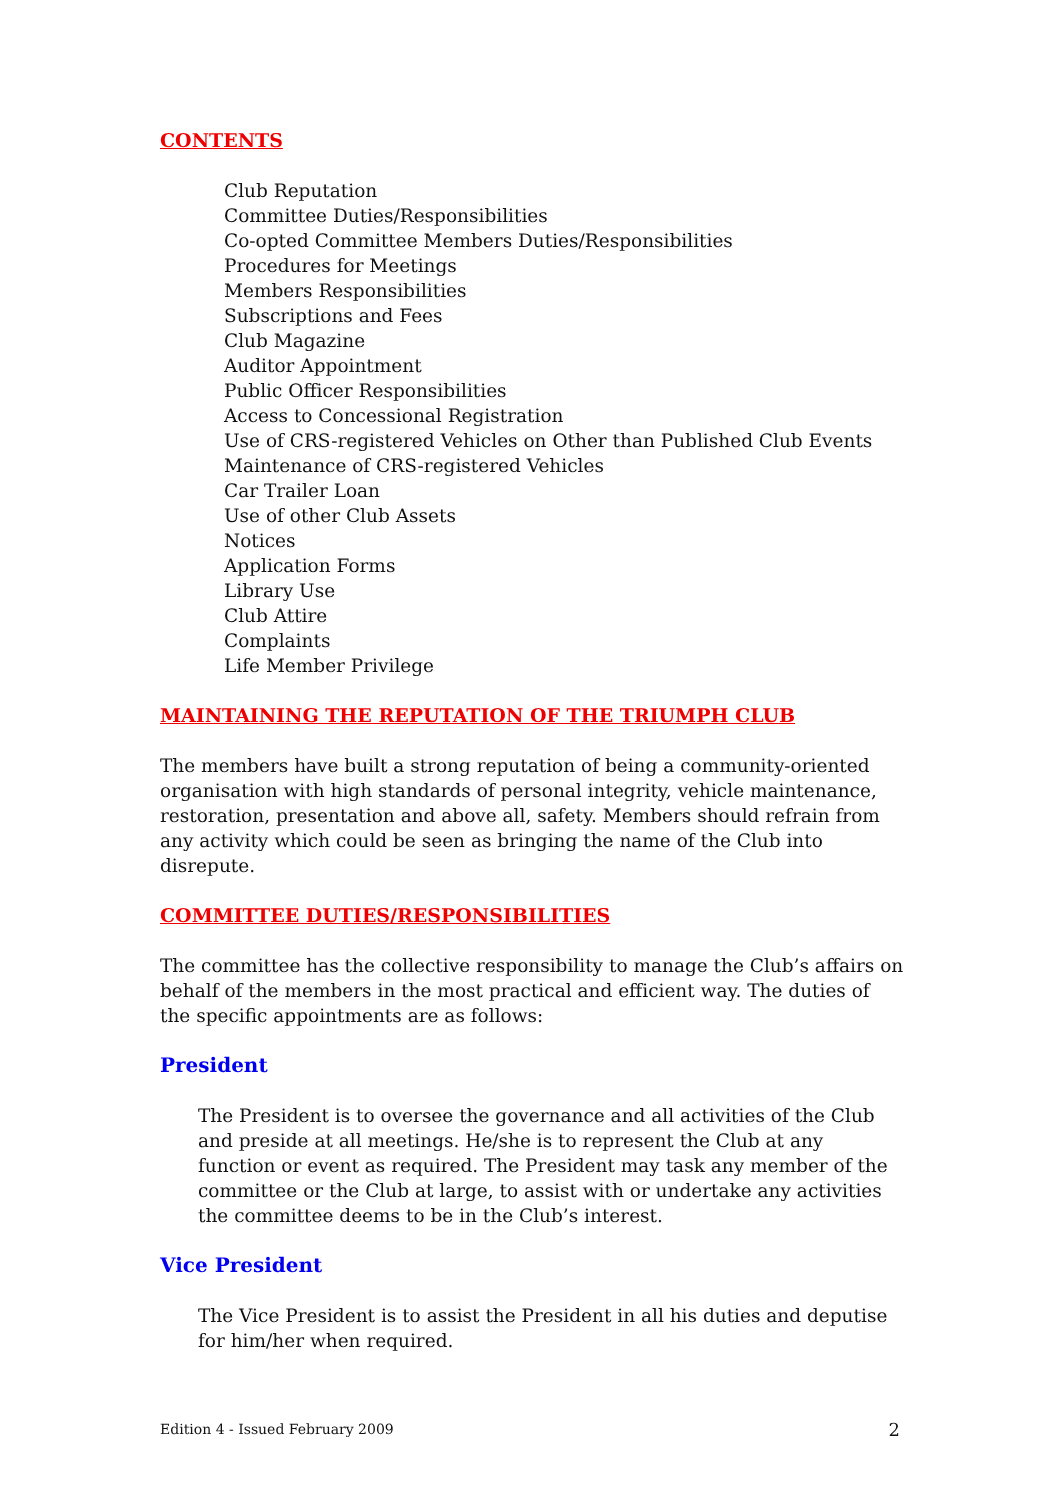CONTENTS
Club Reputation
Committee Duties/Responsibilities
Co-opted Committee Members Duties/Responsibilities
Procedures for Meetings
Members Responsibilities
Subscriptions and Fees
Club Magazine
Auditor Appointment
Public Officer Responsibilities
Access to Concessional Registration
Use of CRS-registered Vehicles on Other than Published Club Events
Maintenance of CRS-registered Vehicles
Car Trailer Loan
Use of other Club Assets
Notices
Application Forms
Library Use
Club Attire
Complaints
Life Member Privilege
MAINTAINING THE REPUTATION OF THE TRIUMPH CLUB
The members have built a strong reputation of being a community-oriented organisation with high standards of personal integrity, vehicle maintenance, restoration, presentation and above all, safety. Members should refrain from any activity which could be seen as bringing the name of the Club into disrepute.
COMMITTEE DUTIES/RESPONSIBILITIES
The committee has the collective responsibility to manage the Club’s affairs on behalf of the members in the most practical and efficient way. The duties of the specific appointments are as follows:
President
The President is to oversee the governance and all activities of the Club and preside at all meetings. He/she is to represent the Club at any function or event as required. The President may task any member of the committee or the Club at large, to assist with or undertake any activities the committee deems to be in the Club’s interest.
Vice President
The Vice President is to assist the President in all his duties and deputise for him/her when required.
Edition 4 - Issued February 2009 2